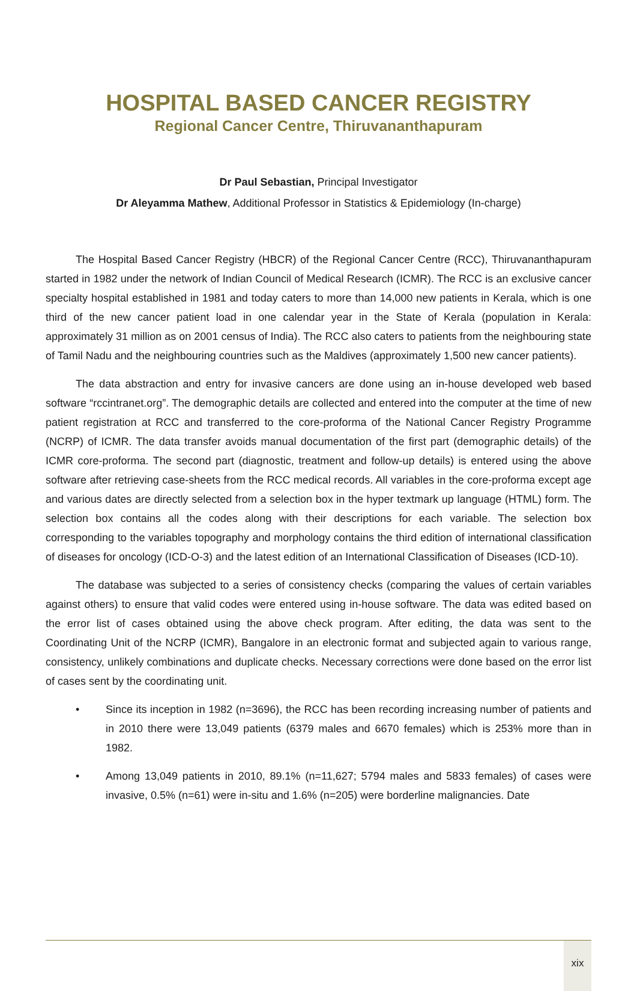HOSPITAL BASED CANCER REGISTRY
Regional Cancer Centre, Thiruvananthapuram
Dr Paul Sebastian, Principal Investigator
Dr Aleyamma Mathew, Additional Professor in Statistics & Epidemiology (In-charge)
The Hospital Based Cancer Registry (HBCR) of the Regional Cancer Centre (RCC), Thiruvananthapuram started in 1982 under the network of Indian Council of Medical Research (ICMR). The RCC is an exclusive cancer specialty hospital established in 1981 and today caters to more than 14,000 new patients in Kerala, which is one third of the new cancer patient load in one calendar year in the State of Kerala (population in Kerala: approximately 31 million as on 2001 census of India). The RCC also caters to patients from the neighbouring state of Tamil Nadu and the neighbouring countries such as the Maldives (approximately 1,500 new cancer patients).
The data abstraction and entry for invasive cancers are done using an in-house developed web based software “rccintranet.org”. The demographic details are collected and entered into the computer at the time of new patient registration at RCC and transferred to the core-proforma of the National Cancer Registry Programme (NCRP) of ICMR. The data transfer avoids manual documentation of the first part (demographic details) of the ICMR core-proforma. The second part (diagnostic, treatment and follow-up details) is entered using the above software after retrieving case-sheets from the RCC medical records. All variables in the core-proforma except age and various dates are directly selected from a selection box in the hyper textmark up language (HTML) form. The selection box contains all the codes along with their descriptions for each variable. The selection box corresponding to the variables topography and morphology contains the third edition of international classification of diseases for oncology (ICD-O-3) and the latest edition of an International Classification of Diseases (ICD-10).
The database was subjected to a series of consistency checks (comparing the values of certain variables against others) to ensure that valid codes were entered using in-house software. The data was edited based on the error list of cases obtained using the above check program. After editing, the data was sent to the Coordinating Unit of the NCRP (ICMR), Bangalore in an electronic format and subjected again to various range, consistency, unlikely combinations and duplicate checks. Necessary corrections were done based on the error list of cases sent by the coordinating unit.
• Since its inception in 1982 (n=3696), the RCC has been recording increasing number of patients and in 2010 there were 13,049 patients (6379 males and 6670 females) which is 253% more than in 1982.
• Among 13,049 patients in 2010, 89.1% (n=11,627; 5794 males and 5833 females) of cases were invasive, 0.5% (n=61) were in-situ and 1.6% (n=205) were borderline malignancies. Date
xix